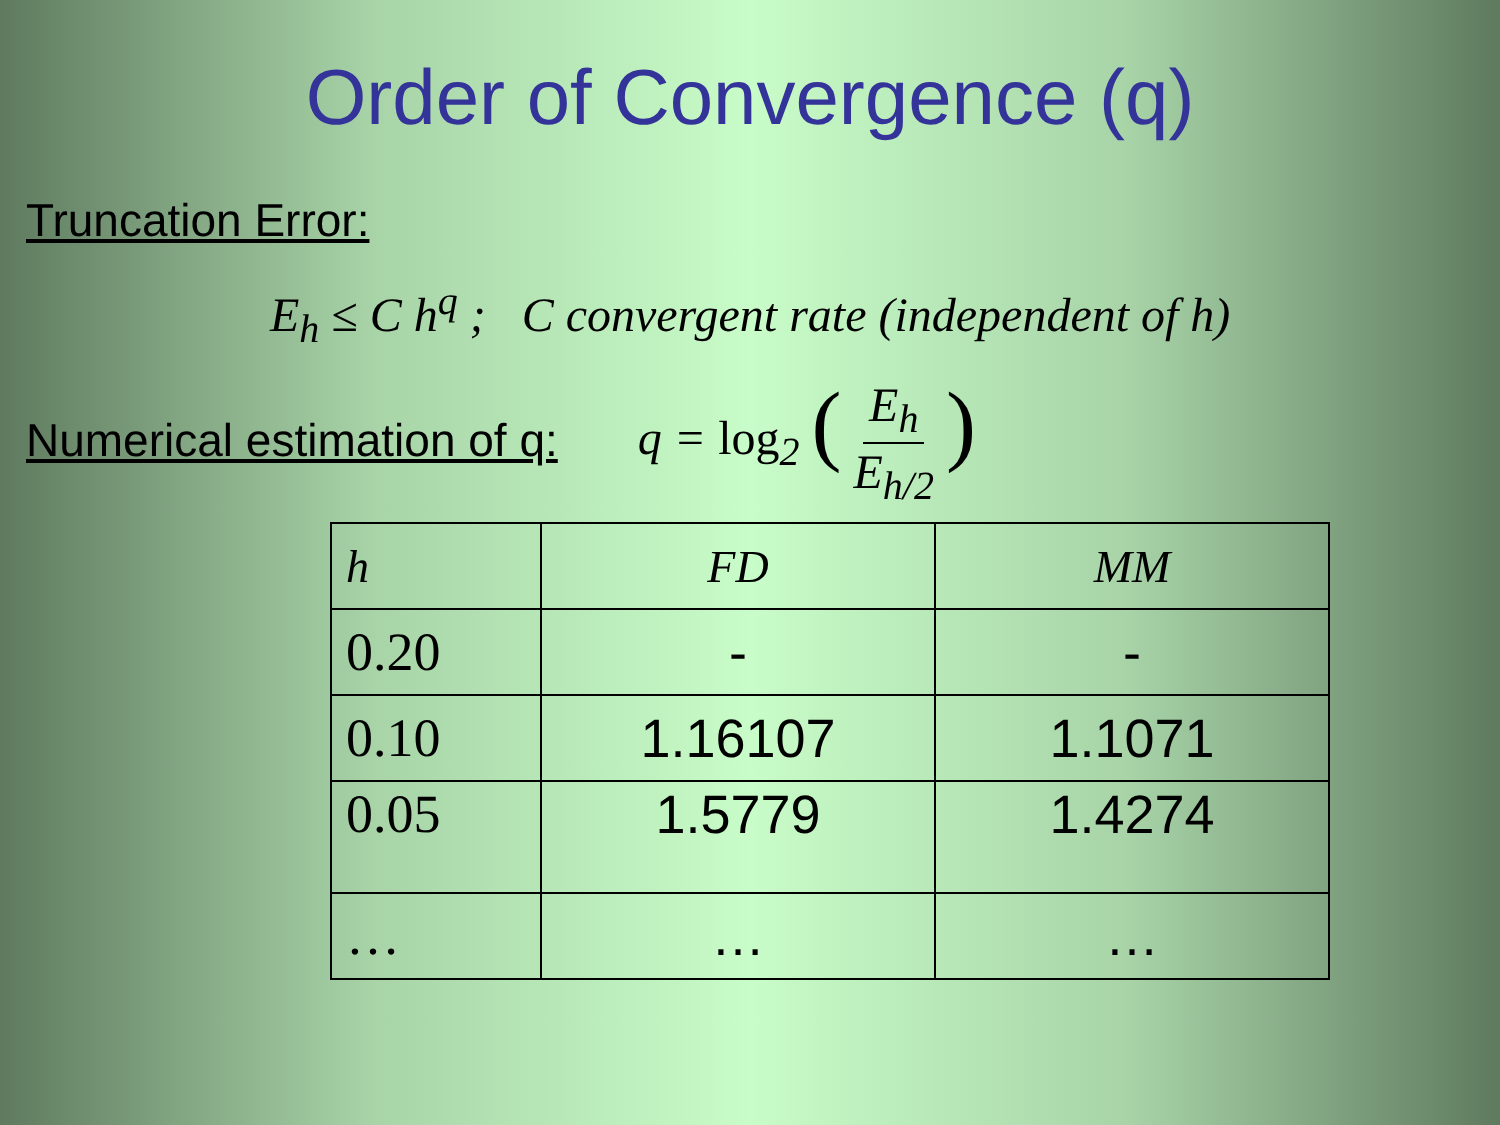Order of Convergence (q)
Truncation Error:
E<sub>h</sub> ≤ C h<sup>q</sup> ; C convergent rate (independent of h)
Numerical estimation of q: q = log<sub>2</sub> (E<sub>h</sub> E<sub>h/2</sub>)
| h | FD | MM |
| 0.20 | - | - |
| 0.10 | 1.16107 | 1.1071 |
| 0.05 | 1.5779 | 1.4274 |
| … | … | … |